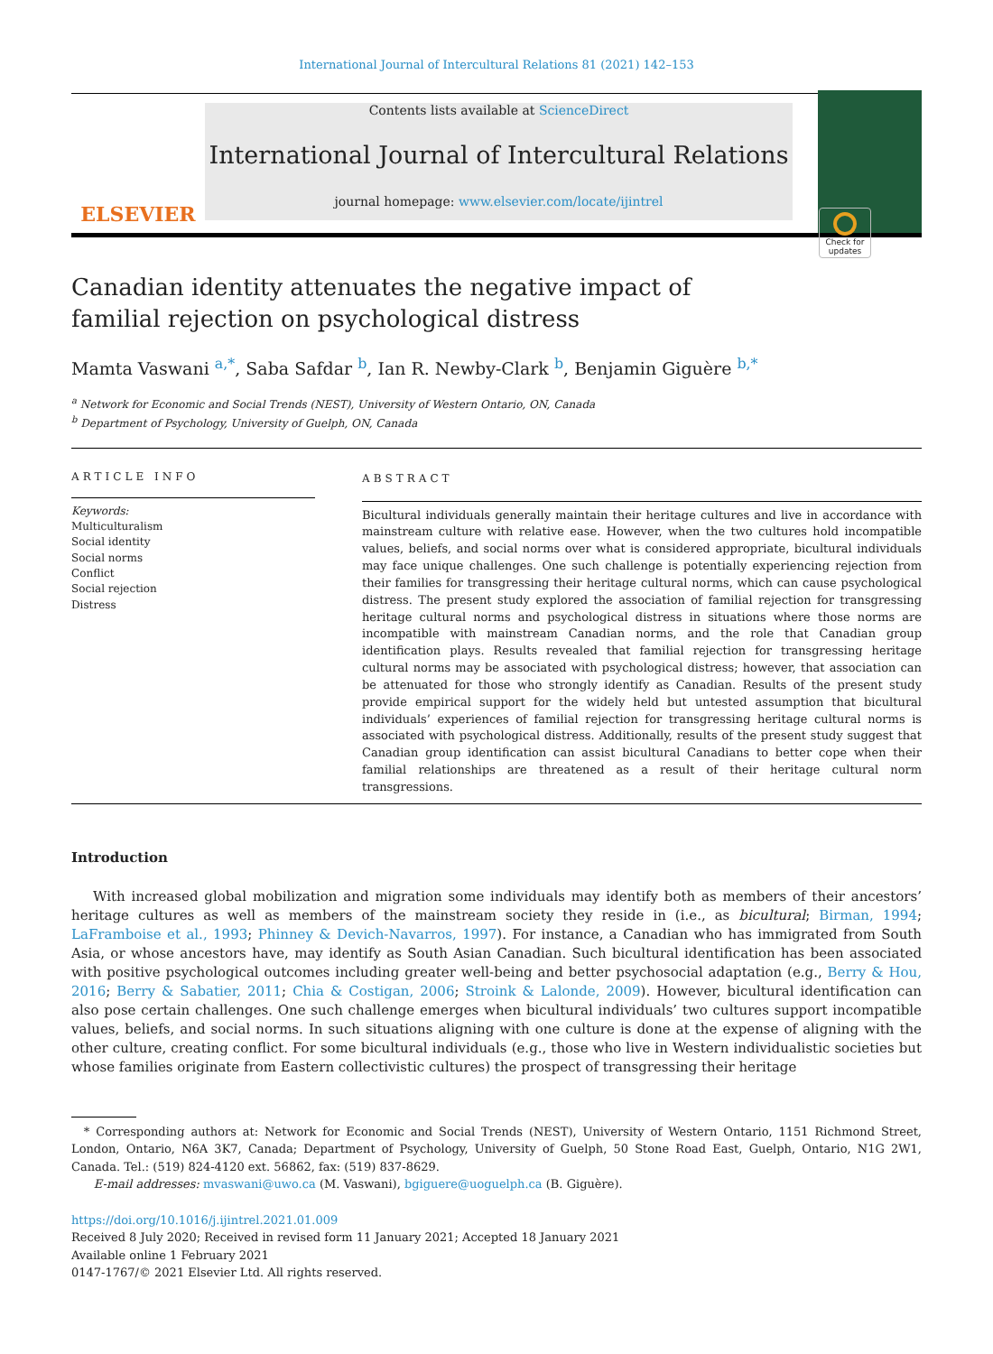International Journal of Intercultural Relations 81 (2021) 142–153
ELSEVIER
Contents lists available at ScienceDirect
International Journal of Intercultural Relations
journal homepage: www.elsevier.com/locate/ijintrel
Check for updates
Canadian identity attenuates the negative impact of familial rejection on psychological distress
Mamta Vaswani <sup>a,</sup><sup>*</sup>, Saba Safdar <sup>b</sup>, Ian R. Newby-Clark <sup>b</sup>, Benjamin Giguère <sup>b,</sup><sup>*</sup>
<sup>a</sup> Network for Economic and Social Trends (NEST), University of Western Ontario, ON, Canada
<sup>b</sup> Department of Psychology, University of Guelph, ON, Canada
ARTICLE INFO
Keywords:
Multiculturalism
Social identity
Social norms
Conflict
Social rejection
Distress
ABSTRACT
Bicultural individuals generally maintain their heritage cultures and live in accordance with mainstream culture with relative ease. However, when the two cultures hold incompatible values, beliefs, and social norms over what is considered appropriate, bicultural individuals may face unique challenges. One such challenge is potentially experiencing rejection from their families for transgressing their heritage cultural norms, which can cause psychological distress. The present study explored the association of familial rejection for transgressing heritage cultural norms and psychological distress in situations where those norms are incompatible with mainstream Canadian norms, and the role that Canadian group identification plays. Results revealed that familial rejection for transgressing heritage cultural norms may be associated with psychological distress; however, that association can be attenuated for those who strongly identify as Canadian. Results of the present study provide empirical support for the widely held but untested assumption that bicultural individuals’ experiences of familial rejection for transgressing heritage cultural norms is associated with psychological distress. Additionally, results of the present study suggest that Canadian group identification can assist bicultural Canadians to better cope when their familial relationships are threatened as a result of their heritage cultural norm transgressions.
Introduction
With increased global mobilization and migration some individuals may identify both as members of their ancestors’ heritage cultures as well as members of the mainstream society they reside in (i.e., as bicultural; Birman, 1994; LaFramboise et al., 1993; Phinney & Devich-Navarros, 1997). For instance, a Canadian who has immigrated from South Asia, or whose ancestors have, may identify as South Asian Canadian. Such bicultural identification has been associated with positive psychological outcomes including greater well-being and better psychosocial adaptation (e.g., Berry & Hou, 2016; Berry & Sabatier, 2011; Chia & Costigan, 2006; Stroink & Lalonde, 2009). However, bicultural identification can also pose certain challenges. One such challenge emerges when bicultural individuals’ two cultures support incompatible values, beliefs, and social norms. In such situations aligning with one culture is done at the expense of aligning with the other culture, creating conflict. For some bicultural individuals (e.g., those who live in Western individualistic societies but whose families originate from Eastern collectivistic cultures) the prospect of transgressing their heritage
* Corresponding authors at: Network for Economic and Social Trends (NEST), University of Western Ontario, 1151 Richmond Street, London, Ontario, N6A 3K7, Canada; Department of Psychology, University of Guelph, 50 Stone Road East, Guelph, Ontario, N1G 2W1, Canada. Tel.: (519) 824-4120 ext. 56862, fax: (519) 837-8629.
E-mail addresses: mvaswani@uwo.ca (M. Vaswani), bgiguere@uoguelph.ca (B. Giguère).
https://doi.org/10.1016/j.ijintrel.2021.01.009
Received 8 July 2020; Received in revised form 11 January 2021; Accepted 18 January 2021
Available online 1 February 2021
0147-1767/© 2021 Elsevier Ltd. All rights reserved.